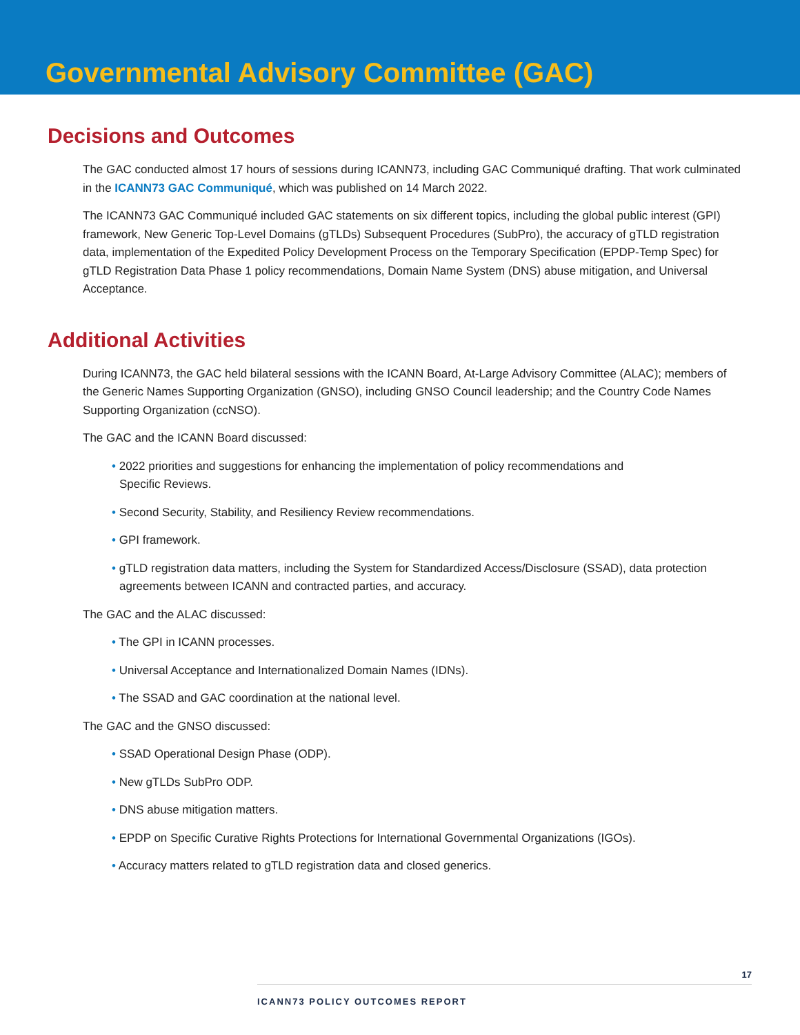Governmental Advisory Committee (GAC)
Decisions and Outcomes
The GAC conducted almost 17 hours of sessions during ICANN73, including GAC Communiqué drafting. That work culminated in the ICANN73 GAC Communiqué, which was published on 14 March 2022.
The ICANN73 GAC Communiqué included GAC statements on six different topics, including the global public interest (GPI) framework, New Generic Top-Level Domains (gTLDs) Subsequent Procedures (SubPro), the accuracy of gTLD registration data, implementation of the Expedited Policy Development Process on the Temporary Specification (EPDP-Temp Spec) for gTLD Registration Data Phase 1 policy recommendations, Domain Name System (DNS) abuse mitigation, and Universal Acceptance.
Additional Activities
During ICANN73, the GAC held bilateral sessions with the ICANN Board, At-Large Advisory Committee (ALAC); members of the Generic Names Supporting Organization (GNSO), including GNSO Council leadership; and the Country Code Names Supporting Organization (ccNSO).
The GAC and the ICANN Board discussed:
• 2022 priorities and suggestions for enhancing the implementation of policy recommendations and
Specific Reviews.
• Second Security, Stability, and Resiliency Review recommendations.
• GPI framework.
• gTLD registration data matters, including the System for Standardized Access/Disclosure (SSAD), data protection agreements between ICANN and contracted parties, and accuracy.
The GAC and the ALAC discussed:
• The GPI in ICANN processes.
• Universal Acceptance and Internationalized Domain Names (IDNs).
• The SSAD and GAC coordination at the national level.
The GAC and the GNSO discussed:
• SSAD Operational Design Phase (ODP).
• New gTLDs SubPro ODP.
• DNS abuse mitigation matters.
• EPDP on Specific Curative Rights Protections for International Governmental Organizations (IGOs).
• Accuracy matters related to gTLD registration data and closed generics.
17
ICANN73 POLICY OUTCOMES REPORT